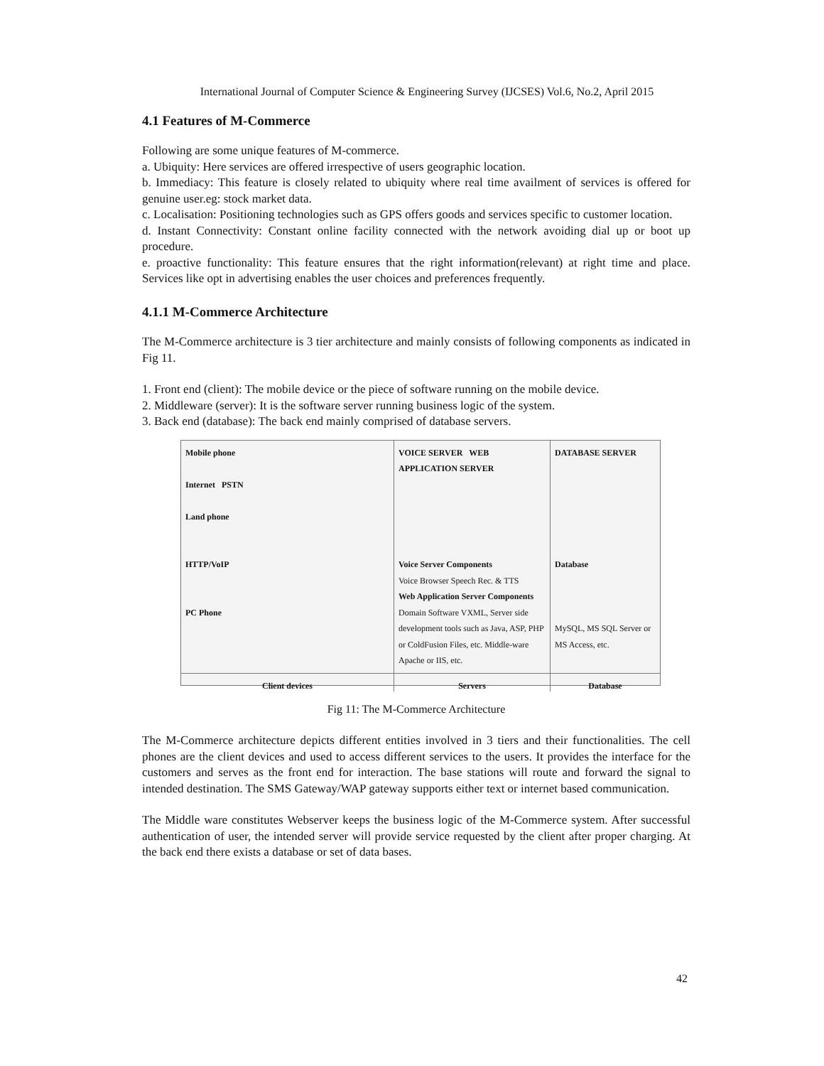International Journal of Computer Science & Engineering Survey (IJCSES) Vol.6, No.2, April 2015
4.1 Features of M-Commerce
Following are some unique features of M-commerce.
a. Ubiquity: Here services are offered irrespective of users geographic location.
b. Immediacy: This feature is closely related to ubiquity where real time availment of services is offered for genuine user.eg: stock market data.
c. Localisation: Positioning technologies such as GPS offers goods and services specific to customer location.
d. Instant Connectivity: Constant online facility connected with the network avoiding dial up or boot up procedure.
e. proactive functionality: This feature ensures that the right information(relevant) at right time and place. Services like opt in advertising enables the user choices and preferences frequently.
4.1.1 M-Commerce Architecture
The M-Commerce architecture is 3 tier architecture and mainly consists of following components as indicated in Fig 11.
1. Front end (client): The mobile device or the piece of software running on the mobile device.
2. Middleware (server): It is the software server running business logic of the system.
3. Back end (database): The back end mainly comprised of database servers.
Mobile phone
Internet PSTN
Land phone
HTTP/VoIP
PC Phone
VOICE SERVER WEB APPLICATION SERVER
Voice Server Components
Voice Browser Speech Rec. & TTS
Web Application Server Components
Domain Software VXML, Server side development tools such as Java, ASP, PHP or ColdFusion Files, etc. Middle-ware Apache or IIS, etc.
DATABASE SERVER
Database
MySQL, MS SQL Server or MS Access, etc.
Client devices
Servers
Database
Fig 11: The M-Commerce Architecture
The M-Commerce architecture depicts different entities involved in 3 tiers and their functionalities. The cell phones are the client devices and used to access different services to the users. It provides the interface for the customers and serves as the front end for interaction. The base stations will route and forward the signal to intended destination. The SMS Gateway/WAP gateway supports either text or internet based communication.
The Middle ware constitutes Webserver keeps the business logic of the M-Commerce system. After successful authentication of user, the intended server will provide service requested by the client after proper charging. At the back end there exists a database or set of data bases.
42